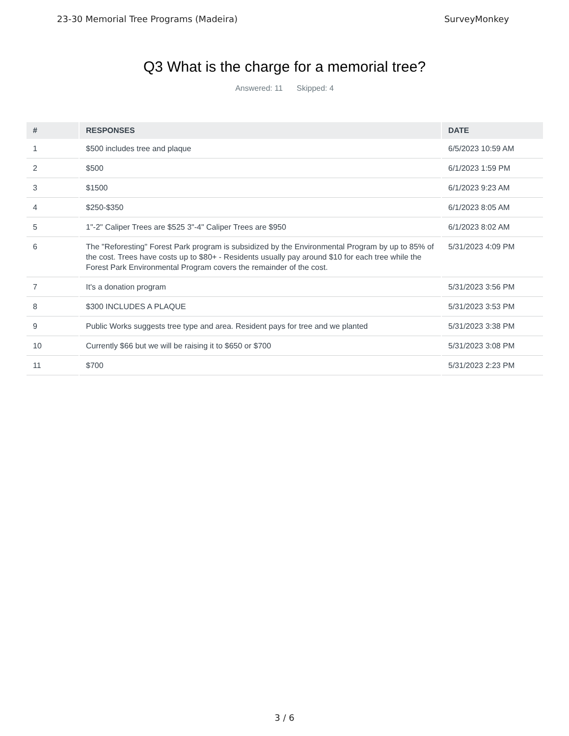23-30 Memorial Tree Programs (Madeira) SurveyMonkey
Q3 What is the charge for a memorial tree?
Answered: 11 Skipped: 4
| # | RESPONSES | DATE |
| --- | --- | --- |
| 1 | $500 includes tree and plaque | 6/5/2023 10:59 AM |
| 2 | $500 | 6/1/2023 1:59 PM |
| 3 | $1500 | 6/1/2023 9:23 AM |
| 4 | $250-$350 | 6/1/2023 8:05 AM |
| 5 | 1"-2" Caliper Trees are $525 3"-4" Caliper Trees are $950 | 6/1/2023 8:02 AM |
| 6 | The "Reforesting" Forest Park program is subsidized by the Environmental Program by up to 85% of the cost. Trees have costs up to $80+ - Residents usually pay around $10 for each tree while the Forest Park Environmental Program covers the remainder of the cost. | 5/31/2023 4:09 PM |
| 7 | It's a donation program | 5/31/2023 3:56 PM |
| 8 | $300 INCLUDES A PLAQUE | 5/31/2023 3:53 PM |
| 9 | Public Works suggests tree type and area. Resident pays for tree and we planted | 5/31/2023 3:38 PM |
| 10 | Currently $66 but we will be raising it to $650 or $700 | 5/31/2023 3:08 PM |
| 11 | $700 | 5/31/2023 2:23 PM |
3 / 6